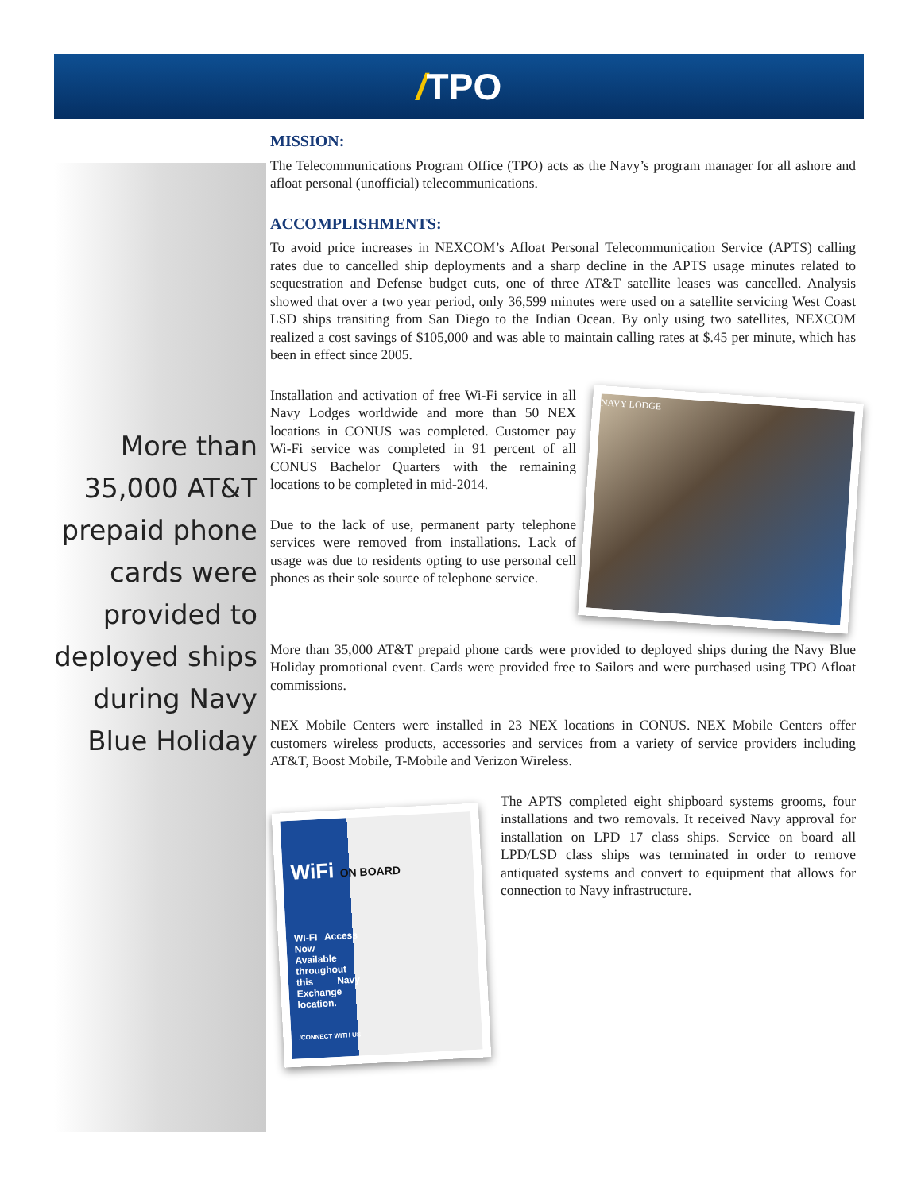/TPO
More than 35,000 AT&T prepaid phone cards were provided to deployed ships during Navy Blue Holiday
MISSION:
The Telecommunications Program Office (TPO) acts as the Navy’s program manager for all ashore and afloat personal (unofficial) telecommunications.
ACCOMPLISHMENTS:
To avoid price increases in NEXCOM’s Afloat Personal Telecommunication Service (APTS) calling rates due to cancelled ship deployments and a sharp decline in the APTS usage minutes related to sequestration and Defense budget cuts, one of three AT&T satellite leases was cancelled. Analysis showed that over a two year period, only 36,599 minutes were used on a satellite servicing West Coast LSD ships transiting from San Diego to the Indian Ocean. By only using two satellites, NEXCOM realized a cost savings of $105,000 and was able to maintain calling rates at $.45 per minute, which has been in effect since 2005.
NAVY LODGE
Installation and activation of free Wi-Fi service in all Navy Lodges worldwide and more than 50 NEX locations in CONUS was completed. Customer pay Wi-Fi service was completed in 91 percent of all CONUS Bachelor Quarters with the remaining locations to be completed in mid-2014.
Due to the lack of use, permanent party telephone services were removed from installations. Lack of usage was due to residents opting to use personal cell phones as their sole source of telephone service.
More than 35,000 AT&T prepaid phone cards were provided to deployed ships during the Navy Blue Holiday promotional event. Cards were provided free to Sailors and were purchased using TPO Afloat commissions.
NEX Mobile Centers were installed in 23 NEX locations in CONUS. NEX Mobile Centers offer customers wireless products, accessories and services from a variety of service providers including AT&T, Boost Mobile, T-Mobile and Verizon Wireless.
WiFi ON BOARD
WI-FI Access Now Available throughout this Navy Exchange location.
/CONNECT WITH US
The APTS completed eight shipboard systems grooms, four installations and two removals. It received Navy approval for installation on LPD 17 class ships. Service on board all LPD/LSD class ships was terminated in order to remove antiquated systems and convert to equipment that allows for connection to Navy infrastructure.